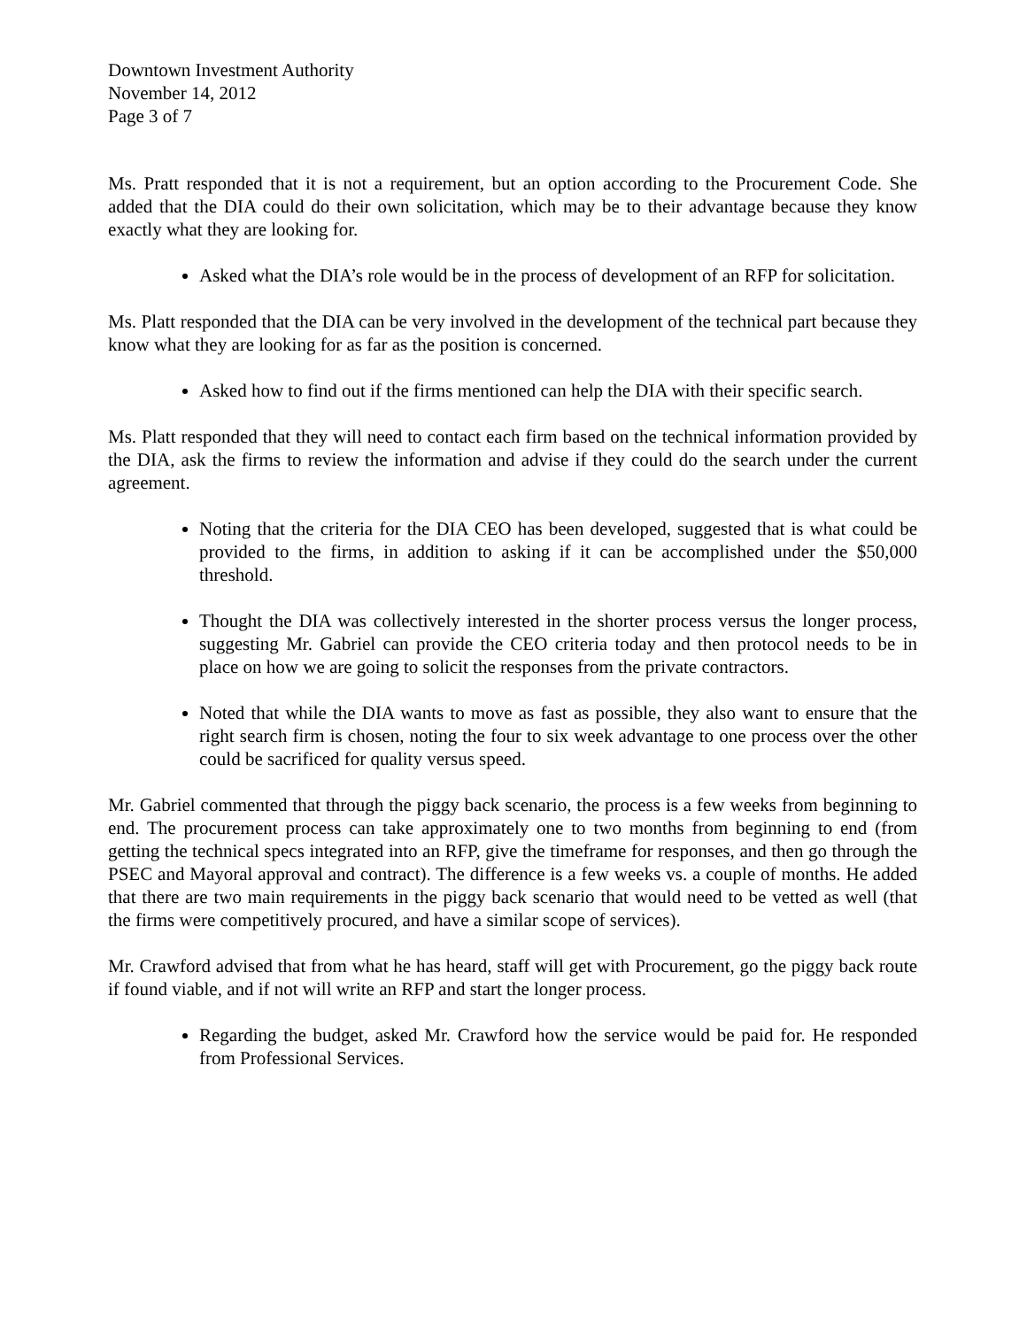Downtown Investment Authority
November 14, 2012
Page 3 of 7
Ms. Pratt responded that it is not a requirement, but an option according to the Procurement Code. She added that the DIA could do their own solicitation, which may be to their advantage because they know exactly what they are looking for.
Asked what the DIA’s role would be in the process of development of an RFP for solicitation.
Ms. Platt responded that the DIA can be very involved in the development of the technical part because they know what they are looking for as far as the position is concerned.
Asked how to find out if the firms mentioned can help the DIA with their specific search.
Ms. Platt responded that they will need to contact each firm based on the technical information provided by the DIA, ask the firms to review the information and advise if they could do the search under the current agreement.
Noting that the criteria for the DIA CEO has been developed, suggested that is what could be provided to the firms, in addition to asking if it can be accomplished under the $50,000 threshold.
Thought the DIA was collectively interested in the shorter process versus the longer process, suggesting Mr. Gabriel can provide the CEO criteria today and then protocol needs to be in place on how we are going to solicit the responses from the private contractors.
Noted that while the DIA wants to move as fast as possible, they also want to ensure that the right search firm is chosen, noting the four to six week advantage to one process over the other could be sacrificed for quality versus speed.
Mr. Gabriel commented that through the piggy back scenario, the process is a few weeks from beginning to end. The procurement process can take approximately one to two months from beginning to end (from getting the technical specs integrated into an RFP, give the timeframe for responses, and then go through the PSEC and Mayoral approval and contract). The difference is a few weeks vs. a couple of months. He added that there are two main requirements in the piggy back scenario that would need to be vetted as well (that the firms were competitively procured, and have a similar scope of services).
Mr. Crawford advised that from what he has heard, staff will get with Procurement, go the piggy back route if found viable, and if not will write an RFP and start the longer process.
Regarding the budget, asked Mr. Crawford how the service would be paid for. He responded from Professional Services.